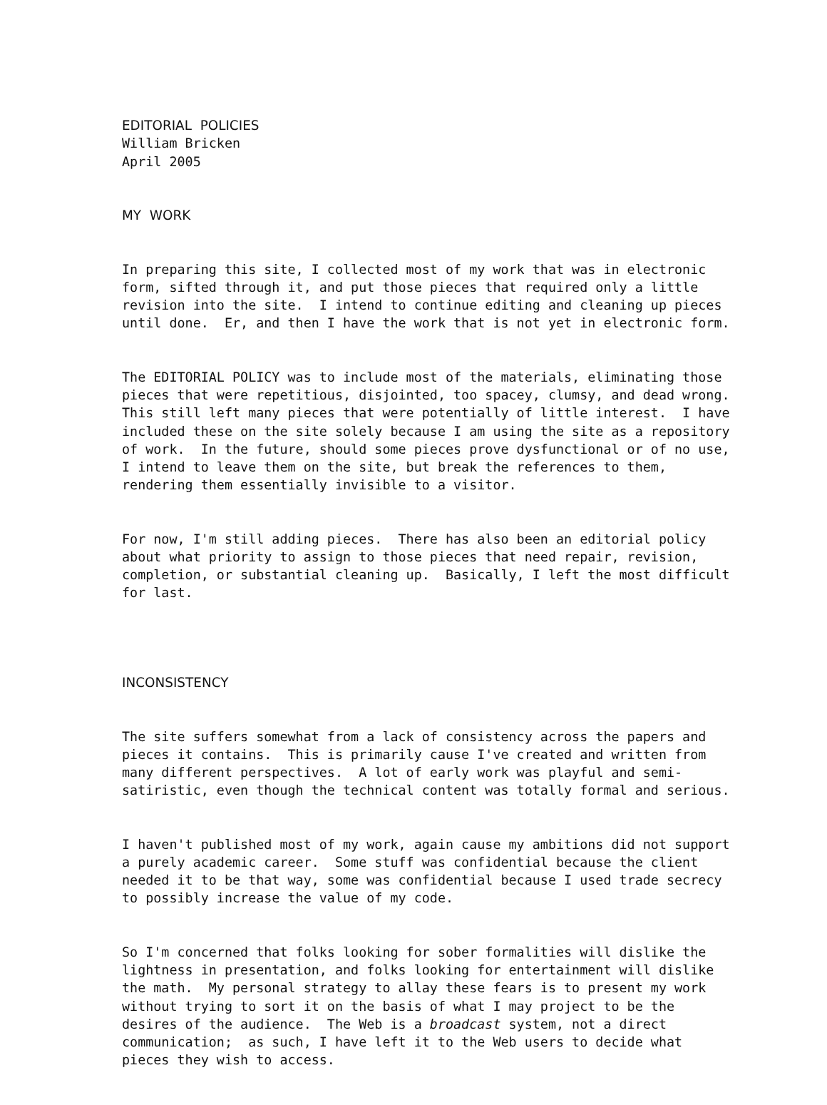EDITORIAL POLICIES William Bricken April 2005
MY WORK
In preparing this site, I collected most of my work that was in electronic form, sifted through it, and put those pieces that required only a little revision into the site. I intend to continue editing and cleaning up pieces until done. Er, and then I have the work that is not yet in electronic form.
The EDITORIAL POLICY was to include most of the materials, eliminating those pieces that were repetitious, disjointed, too spacey, clumsy, and dead wrong. This still left many pieces that were potentially of little interest. I have included these on the site solely because I am using the site as a repository of work. In the future, should some pieces prove dysfunctional or of no use, I intend to leave them on the site, but break the references to them, rendering them essentially invisible to a visitor.
For now, I'm still adding pieces. There has also been an editorial policy about what priority to assign to those pieces that need repair, revision, completion, or substantial cleaning up. Basically, I left the most difficult for last.
INCONSISTENCY
The site suffers somewhat from a lack of consistency across the papers and pieces it contains. This is primarily cause I've created and written from many different perspectives. A lot of early work was playful and semi- satiristic, even though the technical content was totally formal and serious.
I haven't published most of my work, again cause my ambitions did not support a purely academic career. Some stuff was confidential because the client needed it to be that way, some was confidential because I used trade secrecy to possibly increase the value of my code.
So I'm concerned that folks looking for sober formalities will dislike the lightness in presentation, and folks looking for entertainment will dislike the math. My personal strategy to allay these fears is to present my work without trying to sort it on the basis of what I may project to be the desires of the audience. The Web is a broadcast system, not a direct communication; as such, I have left it to the Web users to decide what pieces they wish to access.